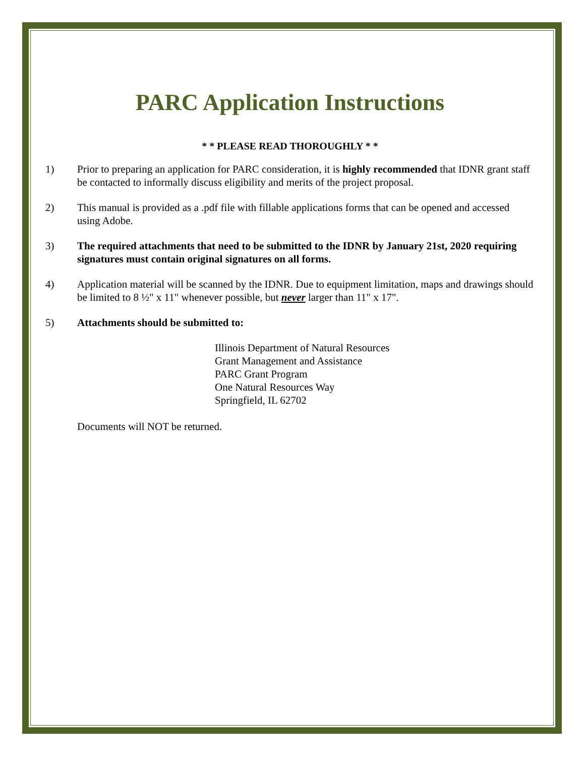PARC Application Instructions
* * PLEASE READ THOROUGHLY * *
1) Prior to preparing an application for PARC consideration, it is highly recommended that IDNR grant staff be contacted to informally discuss eligibility and merits of the project proposal.
2) This manual is provided as a .pdf file with fillable applications forms that can be opened and accessed using Adobe.
3) The required attachments that need to be submitted to the IDNR by January 21st, 2020 requiring signatures must contain original signatures on all forms.
4) Application material will be scanned by the IDNR. Due to equipment limitation, maps and drawings should be limited to 8 ½" x 11" whenever possible, but never larger than 11" x 17".
5) Attachments should be submitted to:
Illinois Department of Natural Resources
Grant Management and Assistance
PARC Grant Program
One Natural Resources Way
Springfield, IL 62702
Documents will NOT be returned.